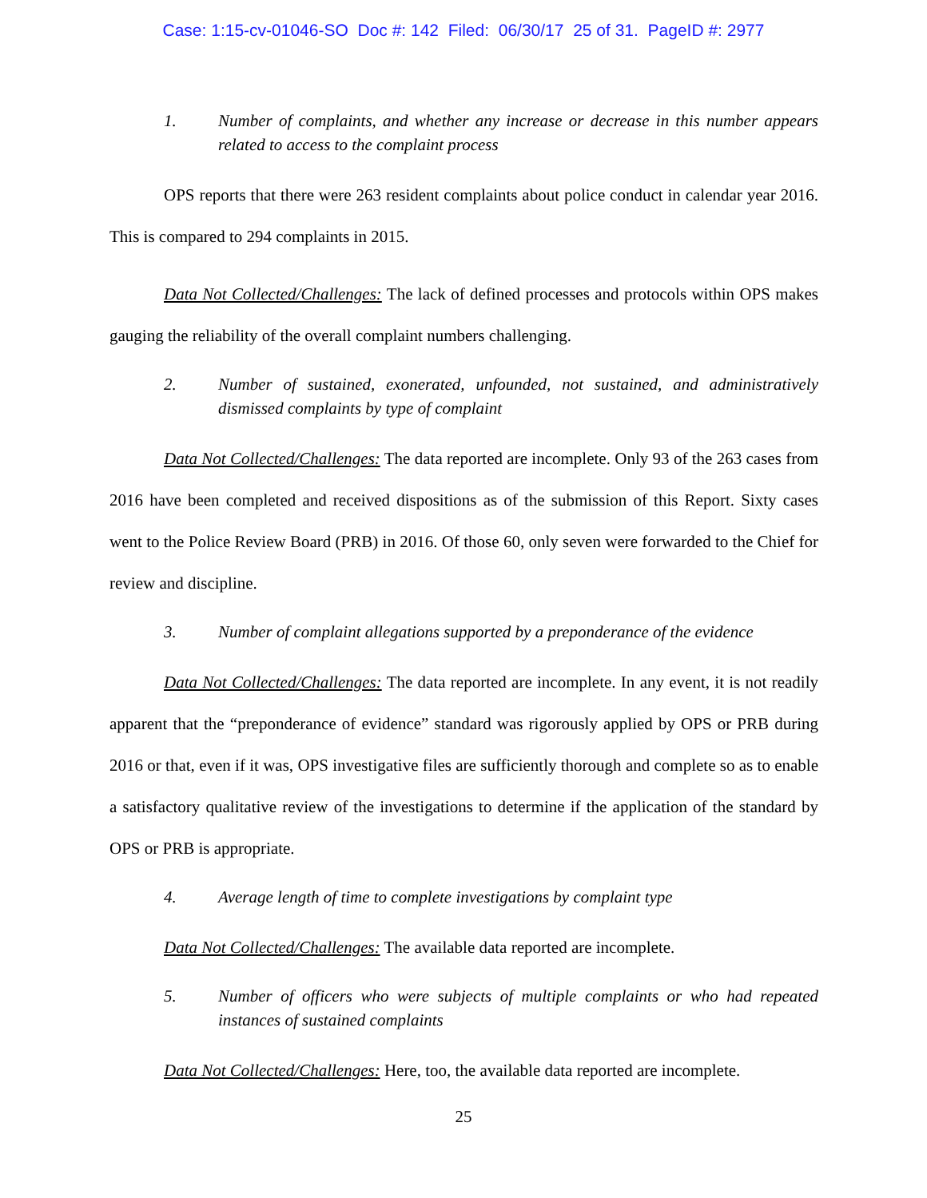Case: 1:15-cv-01046-SO Doc #: 142 Filed: 06/30/17 25 of 31. PageID #: 2977
1. Number of complaints, and whether any increase or decrease in this number appears related to access to the complaint process
OPS reports that there were 263 resident complaints about police conduct in calendar year 2016. This is compared to 294 complaints in 2015.
Data Not Collected/Challenges: The lack of defined processes and protocols within OPS makes gauging the reliability of the overall complaint numbers challenging.
2. Number of sustained, exonerated, unfounded, not sustained, and administratively dismissed complaints by type of complaint
Data Not Collected/Challenges: The data reported are incomplete. Only 93 of the 263 cases from 2016 have been completed and received dispositions as of the submission of this Report. Sixty cases went to the Police Review Board (PRB) in 2016. Of those 60, only seven were forwarded to the Chief for review and discipline.
3. Number of complaint allegations supported by a preponderance of the evidence
Data Not Collected/Challenges: The data reported are incomplete. In any event, it is not readily apparent that the “preponderance of evidence” standard was rigorously applied by OPS or PRB during 2016 or that, even if it was, OPS investigative files are sufficiently thorough and complete so as to enable a satisfactory qualitative review of the investigations to determine if the application of the standard by OPS or PRB is appropriate.
4. Average length of time to complete investigations by complaint type
Data Not Collected/Challenges: The available data reported are incomplete.
5. Number of officers who were subjects of multiple complaints or who had repeated instances of sustained complaints
Data Not Collected/Challenges: Here, too, the available data reported are incomplete.
25